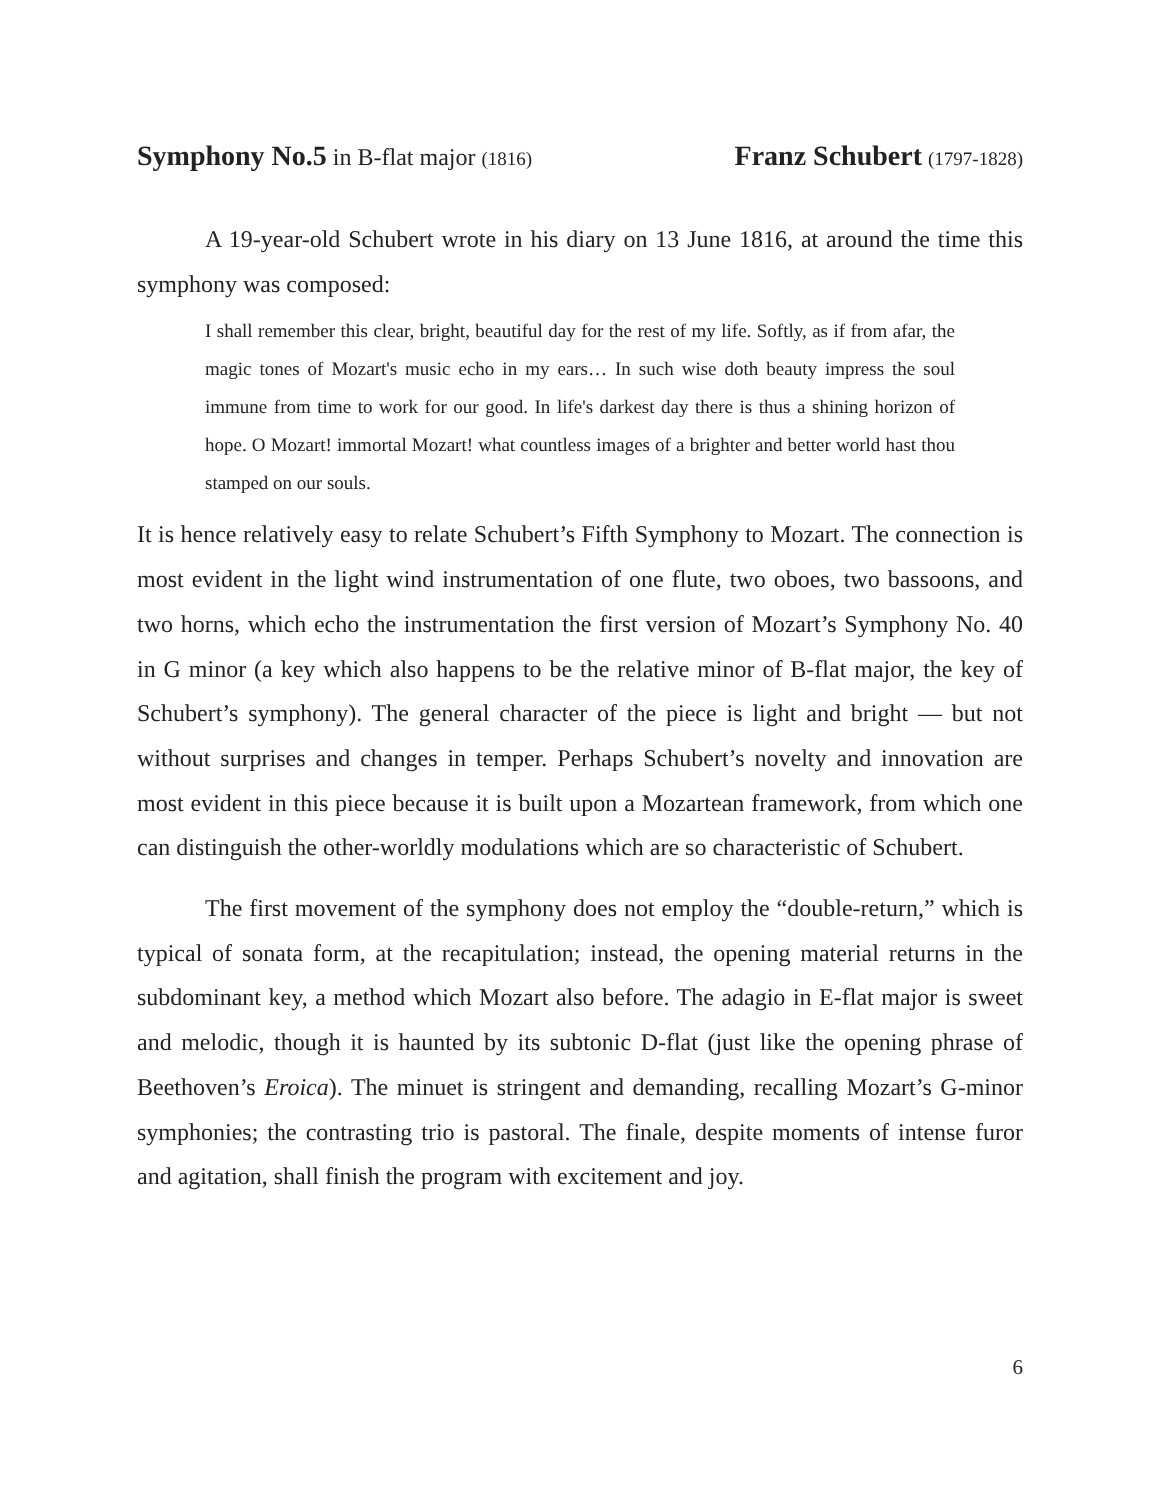Symphony No.5 in B-flat major (1816)
Franz Schubert (1797-1828)
A 19-year-old Schubert wrote in his diary on 13 June 1816, at around the time this symphony was composed:
I shall remember this clear, bright, beautiful day for the rest of my life. Softly, as if from afar, the magic tones of Mozart's music echo in my ears… In such wise doth beauty impress the soul immune from time to work for our good. In life's darkest day there is thus a shining horizon of hope. O Mozart! immortal Mozart! what countless images of a brighter and better world hast thou stamped on our souls.
It is hence relatively easy to relate Schubert’s Fifth Symphony to Mozart. The connection is most evident in the light wind instrumentation of one flute, two oboes, two bassoons, and two horns, which echo the instrumentation the first version of Mozart’s Symphony No. 40 in G minor (a key which also happens to be the relative minor of B-flat major, the key of Schubert’s symphony). The general character of the piece is light and bright — but not without surprises and changes in temper. Perhaps Schubert’s novelty and innovation are most evident in this piece because it is built upon a Mozartean framework, from which one can distinguish the other-worldly modulations which are so characteristic of Schubert.
The first movement of the symphony does not employ the “double-return,” which is typical of sonata form, at the recapitulation; instead, the opening material returns in the subdominant key, a method which Mozart also before. The adagio in E-flat major is sweet and melodic, though it is haunted by its subtonic D-flat (just like the opening phrase of Beethoven’s Eroica). The minuet is stringent and demanding, recalling Mozart’s G-minor symphonies; the contrasting trio is pastoral. The finale, despite moments of intense furor and agitation, shall finish the program with excitement and joy.
6